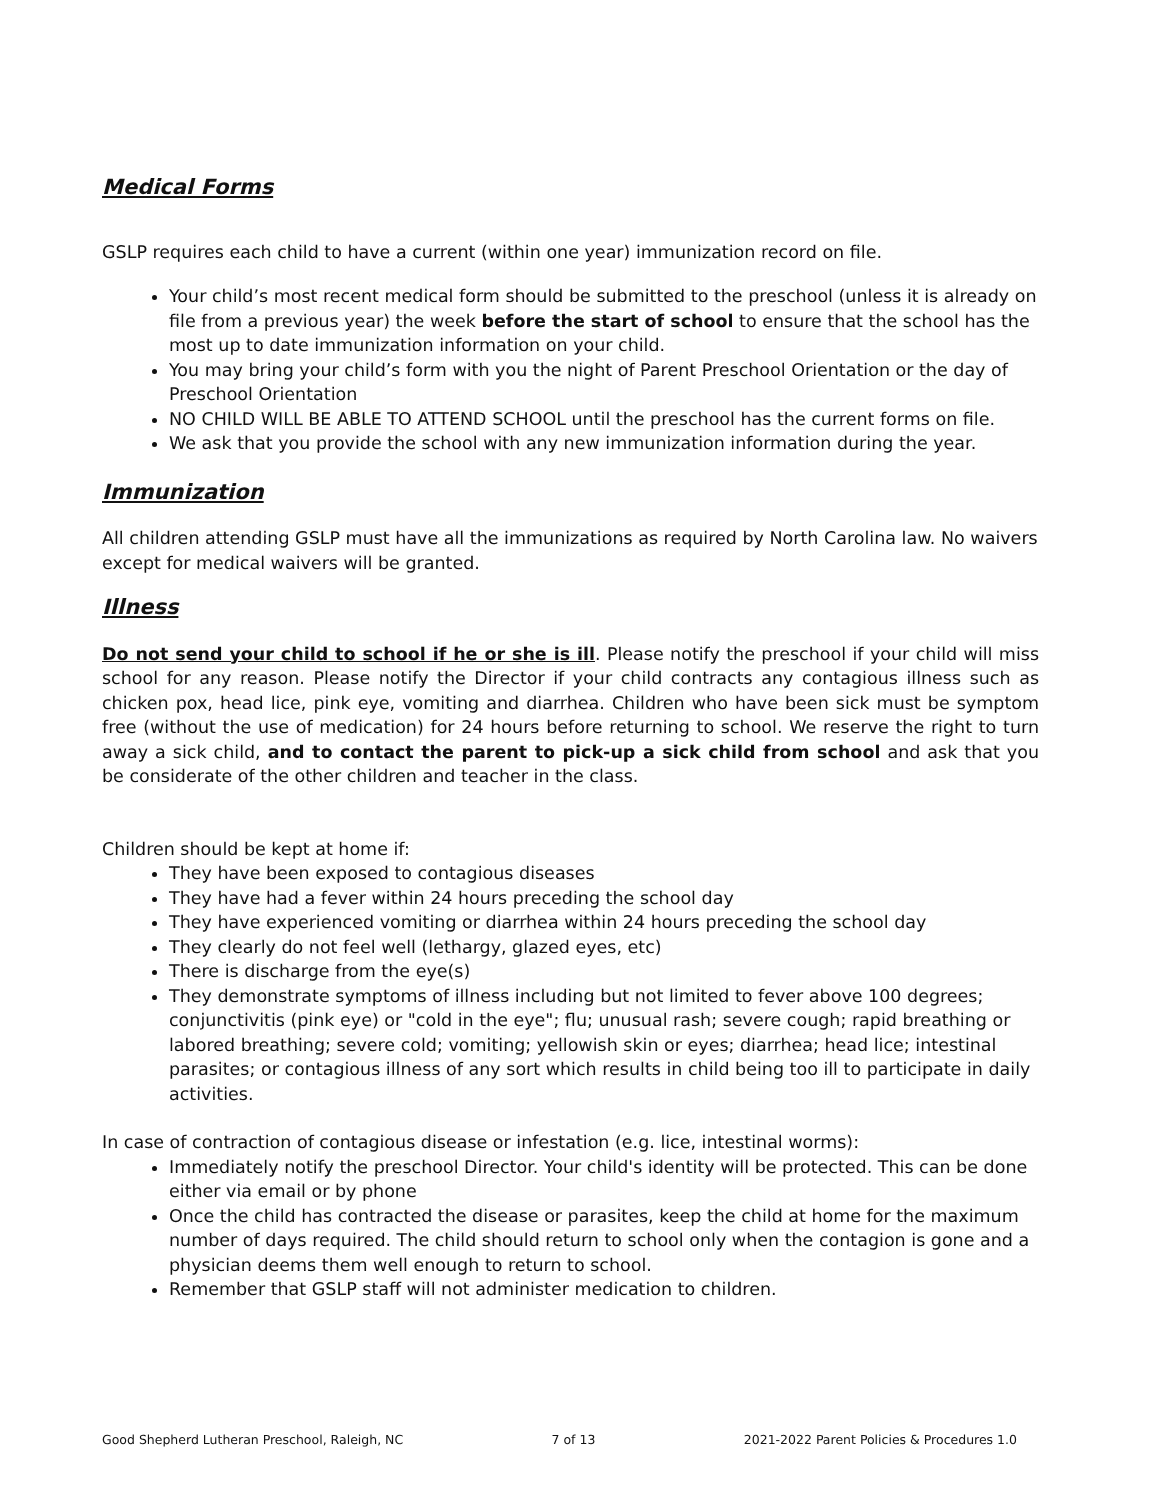Medical Forms
GSLP requires each child to have a current (within one year) immunization record on file.
Your child’s most recent medical form should be submitted to the preschool (unless it is already on file from a previous year) the week before the start of school to ensure that the school has the most up to date immunization information on your child.
You may bring your child’s form with you the night of Parent Preschool Orientation or the day of Preschool Orientation
NO CHILD WILL BE ABLE TO ATTEND SCHOOL until the preschool has the current forms on file.
We ask that you provide the school with any new immunization information during the year.
Immunization
All children attending GSLP must have all the immunizations as required by North Carolina law. No waivers except for medical waivers will be granted.
Illness
Do not send your child to school if he or she is ill. Please notify the preschool if your child will miss school for any reason. Please notify the Director if your child contracts any contagious illness such as chicken pox, head lice, pink eye, vomiting and diarrhea. Children who have been sick must be symptom free (without the use of medication) for 24 hours before returning to school. We reserve the right to turn away a sick child, and to contact the parent to pick-up a sick child from school and ask that you be considerate of the other children and teacher in the class.
Children should be kept at home if:
They have been exposed to contagious diseases
They have had a fever within 24 hours preceding the school day
They have experienced vomiting or diarrhea within 24 hours preceding the school day
They clearly do not feel well (lethargy, glazed eyes, etc)
There is discharge from the eye(s)
They demonstrate symptoms of illness including but not limited to fever above 100 degrees; conjunctivitis (pink eye) or "cold in the eye"; flu; unusual rash; severe cough; rapid breathing or labored breathing; severe cold; vomiting; yellowish skin or eyes; diarrhea; head lice; intestinal parasites; or contagious illness of any sort which results in child being too ill to participate in daily activities.
In case of contraction of contagious disease or infestation (e.g. lice, intestinal worms):
Immediately notify the preschool Director. Your child's identity will be protected. This can be done either via email or by phone
Once the child has contracted the disease or parasites, keep the child at home for the maximum number of days required. The child should return to school only when the contagion is gone and a physician deems them well enough to return to school.
Remember that GSLP staff will not administer medication to children.
Good Shepherd Lutheran Preschool, Raleigh, NC 7 of 13 2021-2022 Parent Policies & Procedures 1.0